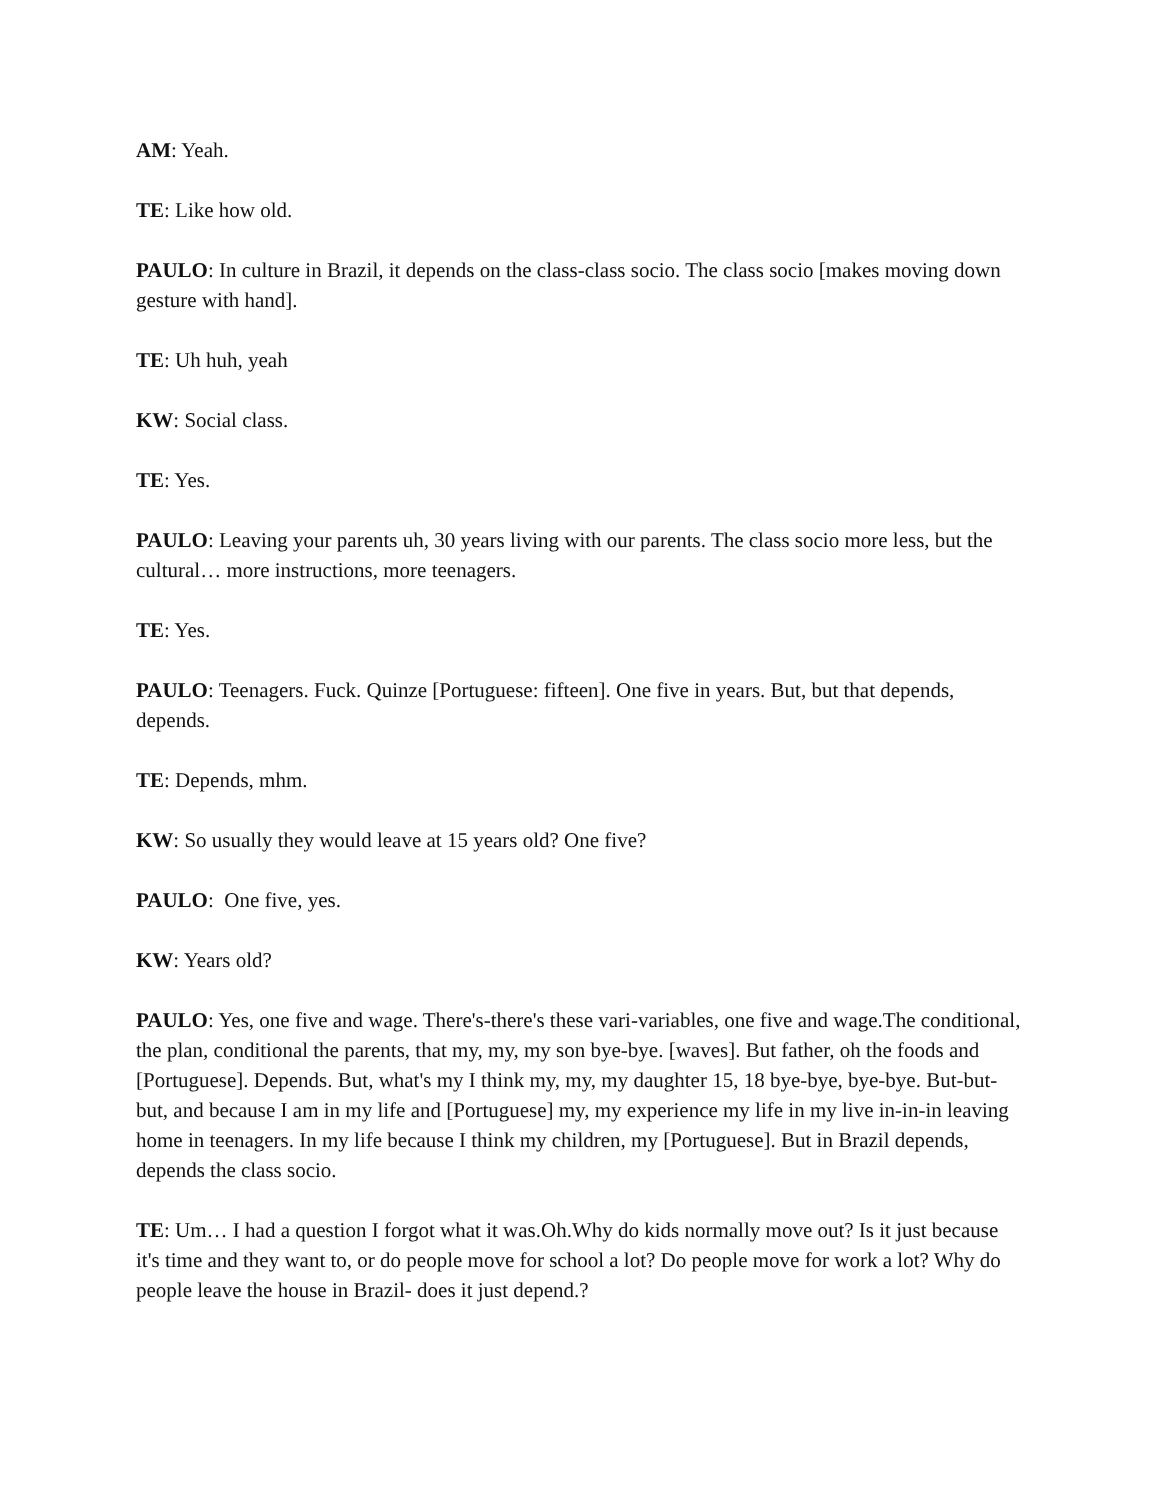AM: Yeah.
TE: Like how old.
PAULO: In culture in Brazil, it depends on the class-class socio. The class socio [makes moving down gesture with hand].
TE: Uh huh, yeah
KW: Social class.
TE: Yes.
PAULO: Leaving your parents uh, 30 years living with our parents. The class socio more less, but the cultural… more instructions, more teenagers.
TE: Yes.
PAULO: Teenagers. Fuck. Quinze [Portuguese: fifteen]. One five in years. But, but that depends, depends.
TE: Depends, mhm.
KW: So usually they would leave at 15 years old? One five?
PAULO: One five, yes.
KW: Years old?
PAULO: Yes, one five and wage. There's-there's these vari-variables, one five and wage.The conditional, the plan, conditional the parents, that my, my, my son bye-bye. [waves]. But father, oh the foods and [Portuguese]. Depends. But, what's my I think my, my, my daughter 15, 18 bye-bye, bye-bye. But-but-but, and because I am in my life and [Portuguese] my, my experience my life in my live in-in-in leaving home in teenagers. In my life because I think my children, my [Portuguese]. But in Brazil depends, depends the class socio.
TE: Um… I had a question I forgot what it was.Oh.Why do kids normally move out? Is it just because it's time and they want to, or do people move for school a lot? Do people move for work a lot? Why do people leave the house in Brazil- does it just depend.?